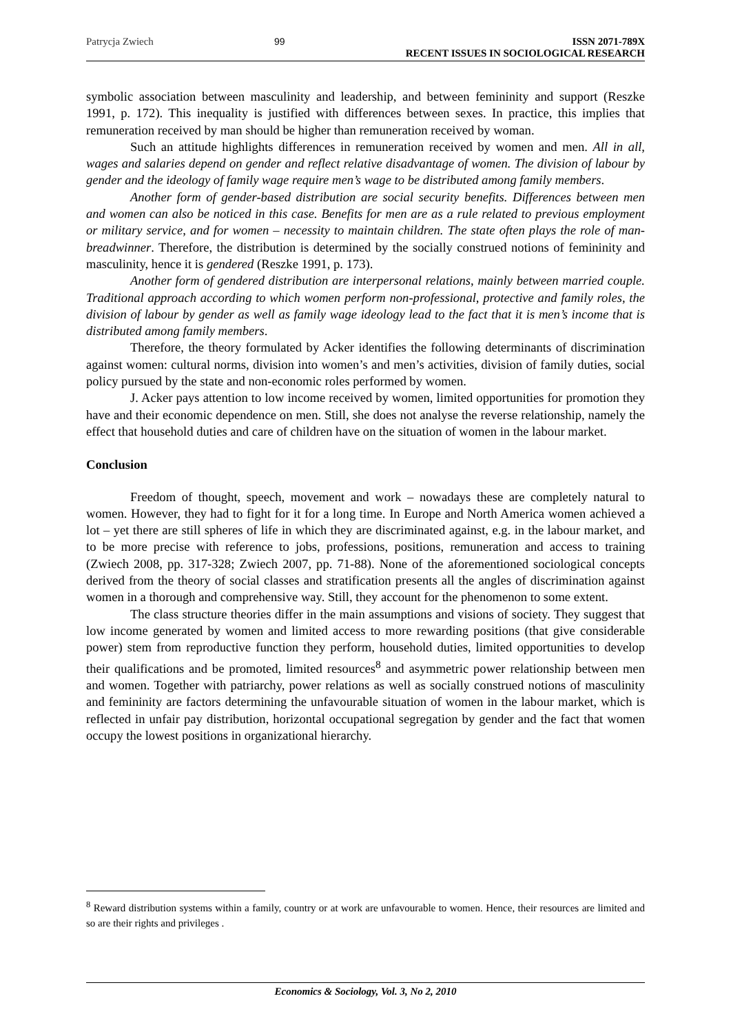Patrycja Zwiech 99 ISSN 2071-789X
RECENT ISSUES IN SOCIOLOGICAL RESEARCH
symbolic association between masculinity and leadership, and between femininity and support (Reszke 1991, p. 172). This inequality is justified with differences between sexes. In practice, this implies that remuneration received by man should be higher than remuneration received by woman.
Such an attitude highlights differences in remuneration received by women and men. All in all, wages and salaries depend on gender and reflect relative disadvantage of women. The division of labour by gender and the ideology of family wage require men’s wage to be distributed among family members.
Another form of gender-based distribution are social security benefits. Differences between men and women can also be noticed in this case. Benefits for men are as a rule related to previous employment or military service, and for women – necessity to maintain children. The state often plays the role of man-breadwinner. Therefore, the distribution is determined by the socially construed notions of femininity and masculinity, hence it is gendered (Reszke 1991, p. 173).
Another form of gendered distribution are interpersonal relations, mainly between married couple. Traditional approach according to which women perform non-professional, protective and family roles, the division of labour by gender as well as family wage ideology lead to the fact that it is men’s income that is distributed among family members.
Therefore, the theory formulated by Acker identifies the following determinants of discrimination against women: cultural norms, division into women’s and men’s activities, division of family duties, social policy pursued by the state and non-economic roles performed by women.
J. Acker pays attention to low income received by women, limited opportunities for promotion they have and their economic dependence on men. Still, she does not analyse the reverse relationship, namely the effect that household duties and care of children have on the situation of women in the labour market.
Conclusion
Freedom of thought, speech, movement and work – nowadays these are completely natural to women. However, they had to fight for it for a long time. In Europe and North America women achieved a lot – yet there are still spheres of life in which they are discriminated against, e.g. in the labour market, and to be more precise with reference to jobs, professions, positions, remuneration and access to training (Zwiech 2008, pp. 317-328; Zwiech 2007, pp. 71-88). None of the aforementioned sociological concepts derived from the theory of social classes and stratification presents all the angles of discrimination against women in a thorough and comprehensive way. Still, they account for the phenomenon to some extent.
The class structure theories differ in the main assumptions and visions of society. They suggest that low income generated by women and limited access to more rewarding positions (that give considerable power) stem from reproductive function they perform, household duties, limited opportunities to develop their qualifications and be promoted, limited resources<sup>8</sup> and asymmetric power relationship between men and women. Together with patriarchy, power relations as well as socially construed notions of masculinity and femininity are factors determining the unfavourable situation of women in the labour market, which is reflected in unfair pay distribution, horizontal occupational segregation by gender and the fact that women occupy the lowest positions in organizational hierarchy.
<sup>8</sup> Reward distribution systems within a family, country or at work are unfavourable to women. Hence, their resources are limited and so are their rights and privileges .
Economics & Sociology, Vol. 3, No 2, 2010